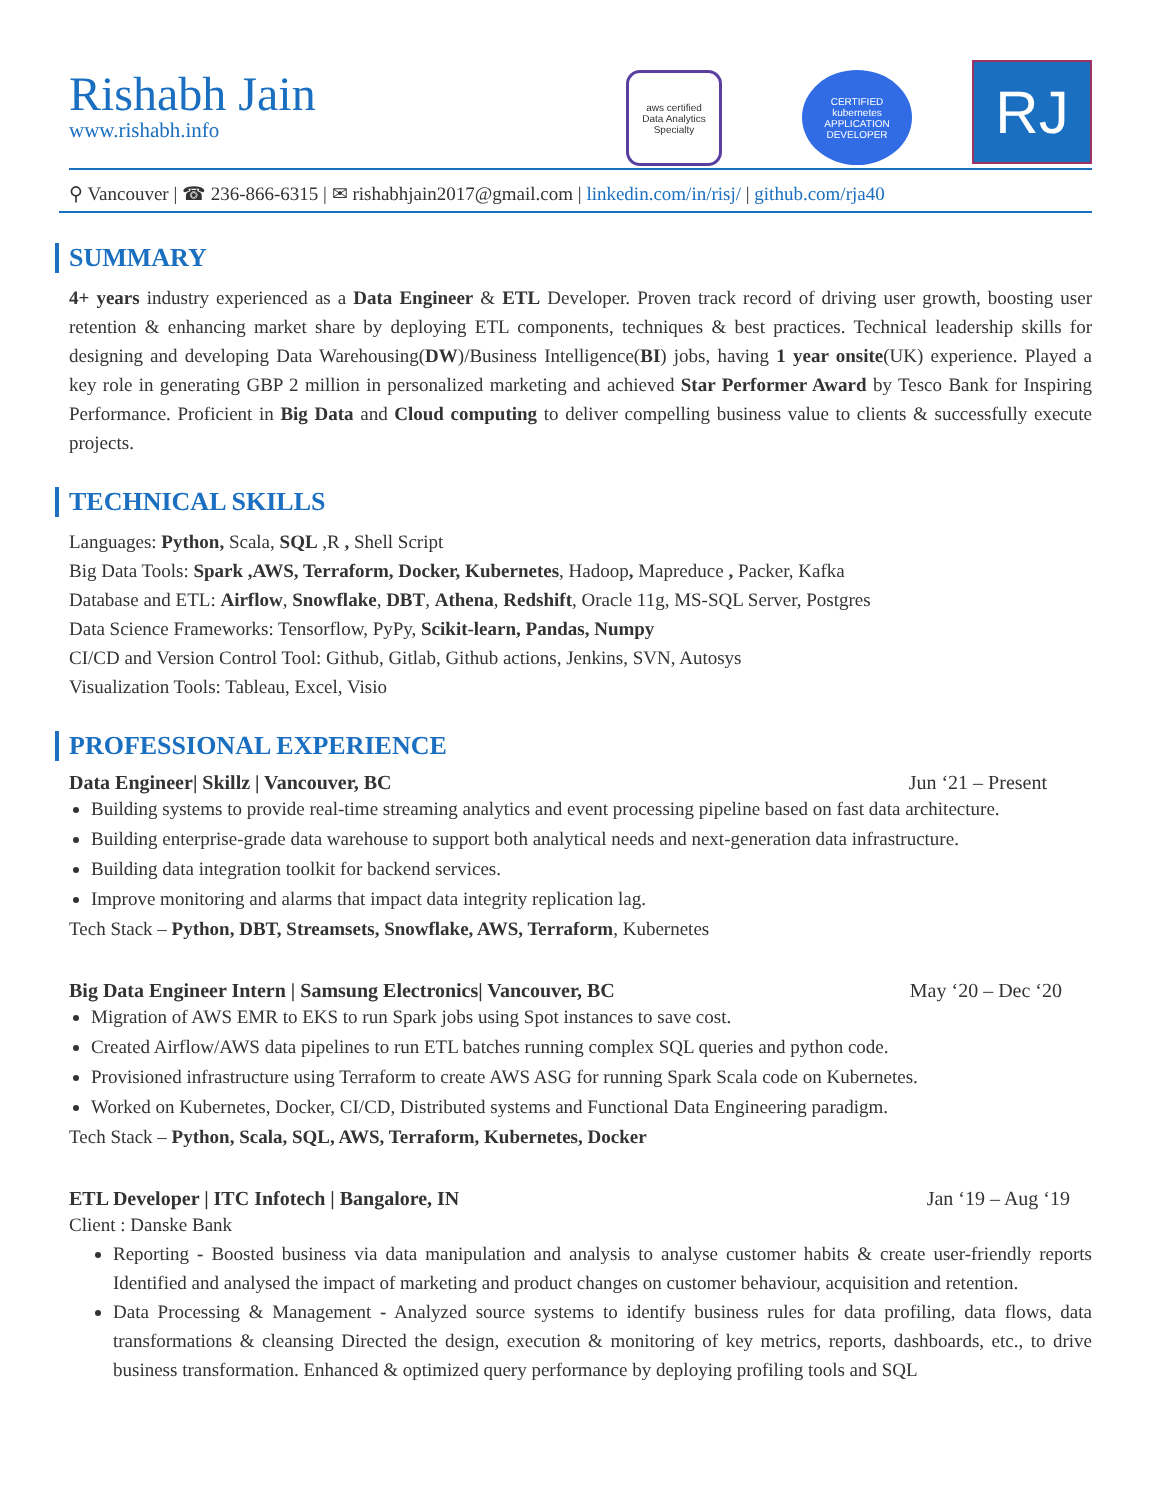Rishabh Jain
www.rishabh.info
aws certified
Data Analytics
Specialty
CERTIFIED
kubernetes
APPLICATION DEVELOPER
RJ
⚲ Vancouver | ☎ 236-866-6315 | ✉ rishabhjain2017@gmail.com | linkedin.com/in/risj/ | github.com/rja40
SUMMARY
4+ years industry experienced as a Data Engineer & ETL Developer. Proven track record of driving user growth, boosting user retention & enhancing market share by deploying ETL components, techniques & best practices. Technical leadership skills for designing and developing Data Warehousing(DW)/Business Intelligence(BI) jobs, having 1 year onsite(UK) experience. Played a key role in generating GBP 2 million in personalized marketing and achieved Star Performer Award by Tesco Bank for Inspiring Performance. Proficient in Big Data and Cloud computing to deliver compelling business value to clients & successfully execute projects.
TECHNICAL SKILLS
Languages: Python, Scala, SQL ,R , Shell Script
Big Data Tools: Spark ,AWS, Terraform, Docker, Kubernetes, Hadoop, Mapreduce , Packer, Kafka
Database and ETL: Airflow, Snowflake, DBT, Athena, Redshift, Oracle 11g, MS-SQL Server, Postgres
Data Science Frameworks: Tensorflow, PyPy, Scikit-learn, Pandas, Numpy
CI/CD and Version Control Tool: Github, Gitlab, Github actions, Jenkins, SVN, Autosys
Visualization Tools: Tableau, Excel, Visio
PROFESSIONAL EXPERIENCE
Data Engineer| Skillz | Vancouver, BC Jun ‘21 – Present
Building systems to provide real-time streaming analytics and event processing pipeline based on fast data architecture.
Building enterprise-grade data warehouse to support both analytical needs and next-generation data infrastructure.
Building data integration toolkit for backend services.
Improve monitoring and alarms that impact data integrity replication lag.
Tech Stack – Python, DBT, Streamsets, Snowflake, AWS, Terraform, Kubernetes
Big Data Engineer Intern | Samsung Electronics| Vancouver, BC May ‘20 – Dec ‘20
Migration of AWS EMR to EKS to run Spark jobs using Spot instances to save cost.
Created Airflow/AWS data pipelines to run ETL batches running complex SQL queries and python code.
Provisioned infrastructure using Terraform to create AWS ASG for running Spark Scala code on Kubernetes.
Worked on Kubernetes, Docker, CI/CD, Distributed systems and Functional Data Engineering paradigm.
Tech Stack – Python, Scala, SQL, AWS, Terraform, Kubernetes, Docker
ETL Developer | ITC Infotech | Bangalore, IN Jan ‘19 – Aug ‘19
Client : Danske Bank
Reporting - Boosted business via data manipulation and analysis to analyse customer habits & create user-friendly reports Identified and analysed the impact of marketing and product changes on customer behaviour, acquisition and retention.
Data Processing & Management - Analyzed source systems to identify business rules for data profiling, data flows, data transformations & cleansing Directed the design, execution & monitoring of key metrics, reports, dashboards, etc., to drive business transformation. Enhanced & optimized query performance by deploying profiling tools and SQL